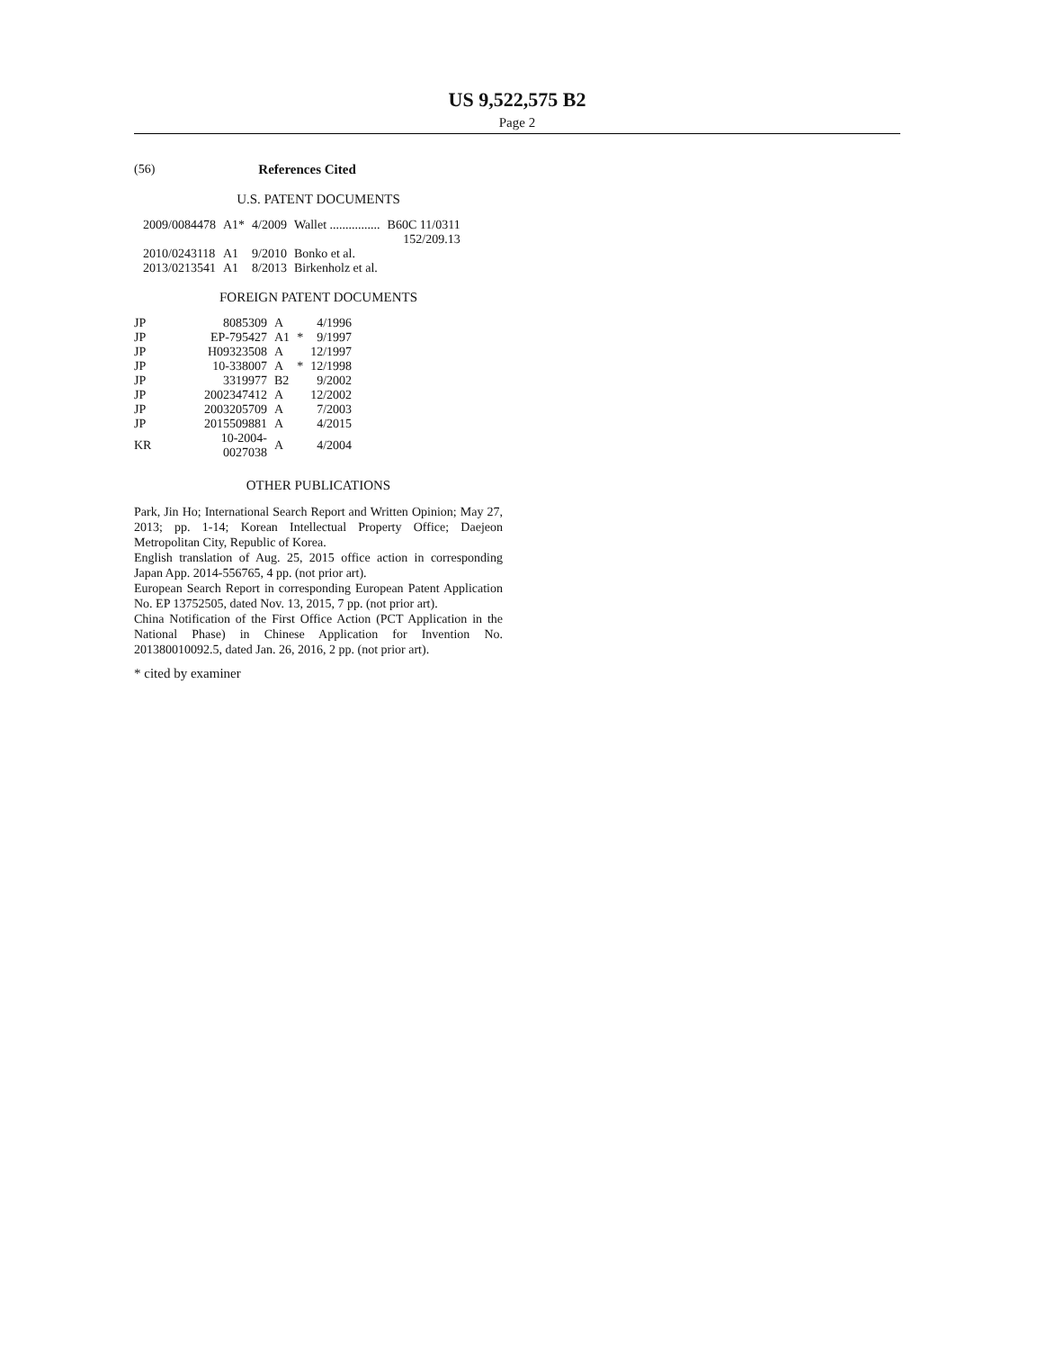US 9,522,575 B2
Page 2
(56) References Cited
U.S. PATENT DOCUMENTS
| 2009/0084478 | A1* | 4/2009 | Wallet ................ | B60C 11/0311 |
| | | | | 152/209.13 |
| 2010/0243118 | A1 | 9/2010 | Bonko et al. | |
| 2013/0213541 | A1 | 8/2013 | Birkenholz et al. | |
FOREIGN PATENT DOCUMENTS
| JP | 8085309 | A | | 4/1996 |
| JP | EP-795427 | A1 | * | 9/1997 |
| JP | H09323508 | A | | 12/1997 |
| JP | 10-338007 | A | * | 12/1998 |
| JP | 3319977 | B2 | | 9/2002 |
| JP | 2002347412 | A | | 12/2002 |
| JP | 2003205709 | A | | 7/2003 |
| JP | 2015509881 | A | | 4/2015 |
| KR | 10-2004-0027038 | A | | 4/2004 |
OTHER PUBLICATIONS
Park, Jin Ho; International Search Report and Written Opinion; May 27, 2013; pp. 1-14; Korean Intellectual Property Office; Daejeon Metropolitan City, Republic of Korea.
English translation of Aug. 25, 2015 office action in corresponding Japan App. 2014-556765, 4 pp. (not prior art).
European Search Report in corresponding European Patent Application No. EP 13752505, dated Nov. 13, 2015, 7 pp. (not prior art).
China Notification of the First Office Action (PCT Application in the National Phase) in Chinese Application for Invention No. 201380010092.5, dated Jan. 26, 2016, 2 pp. (not prior art).
* cited by examiner